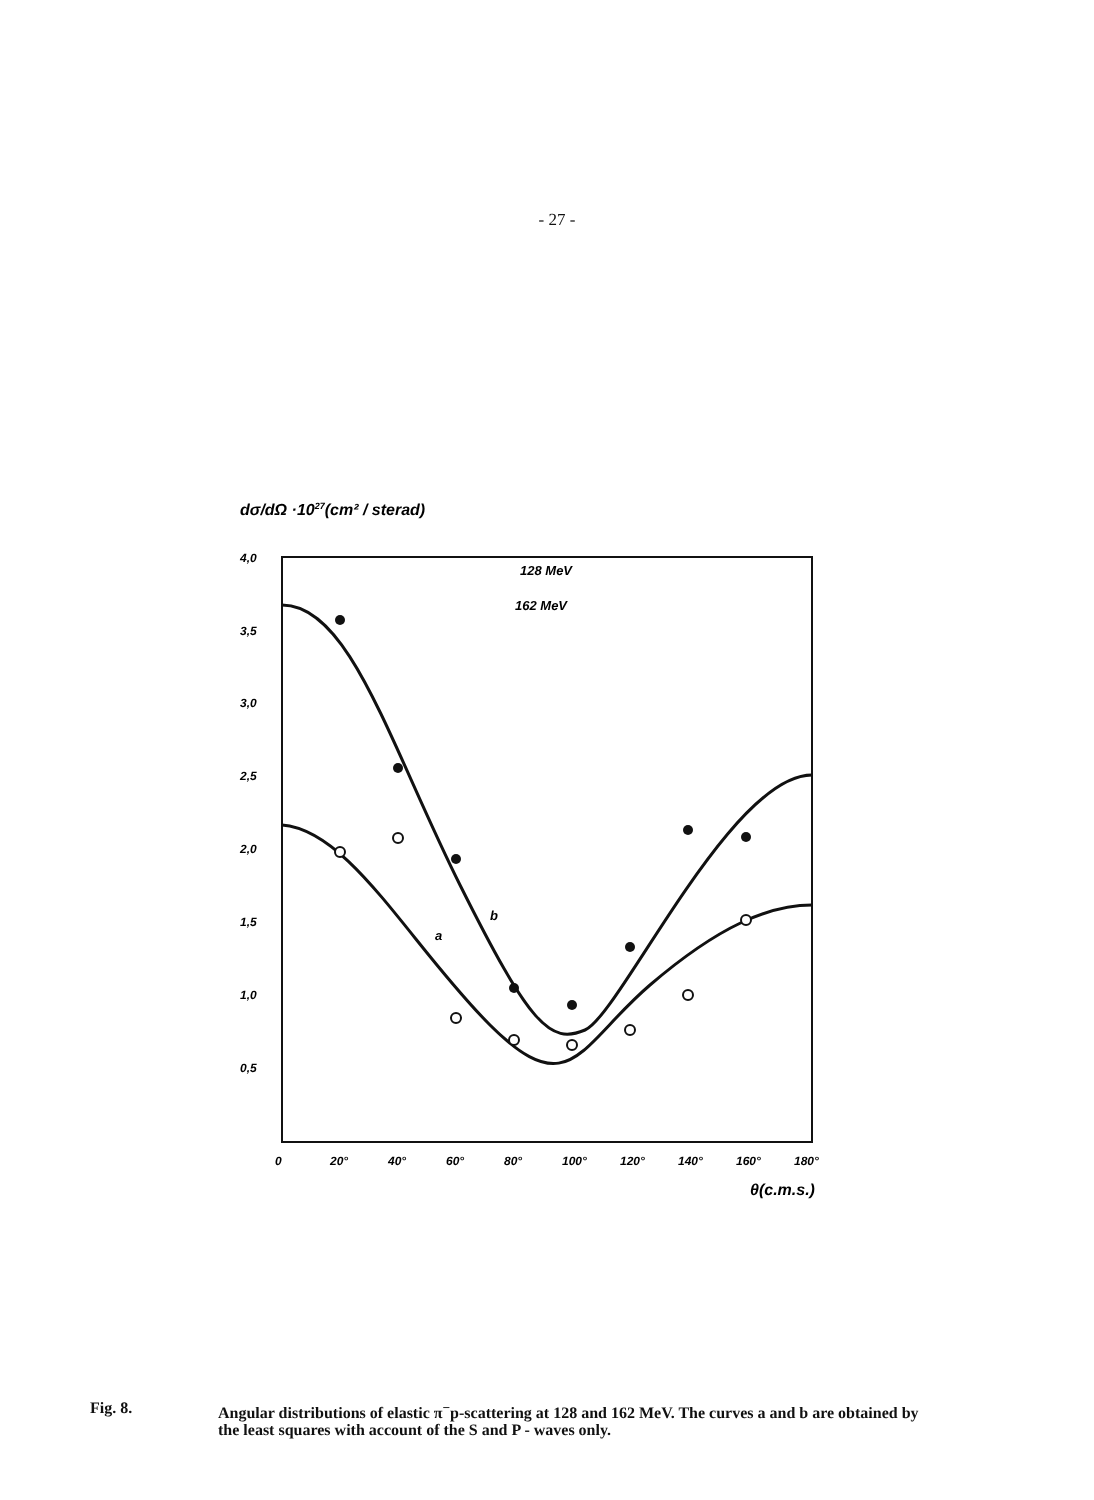- 27 -
dσ/dΩ ·1027(cm² / sterad)
4,0
3,5
3,0
2,5
2,0
1,5
1,0
0,5
0
20°
40°
60°
80°
100°
120°
140°
160°
180°
θ(c.m.s.)
128 MeV
162 MeV
a
b
Fig. 8.
Angular distributions of elastic π<sup>−</sup>p-scattering at 128 and 162 MeV. The curves a and b are obtained by the least squares with account of the S and P - waves only.